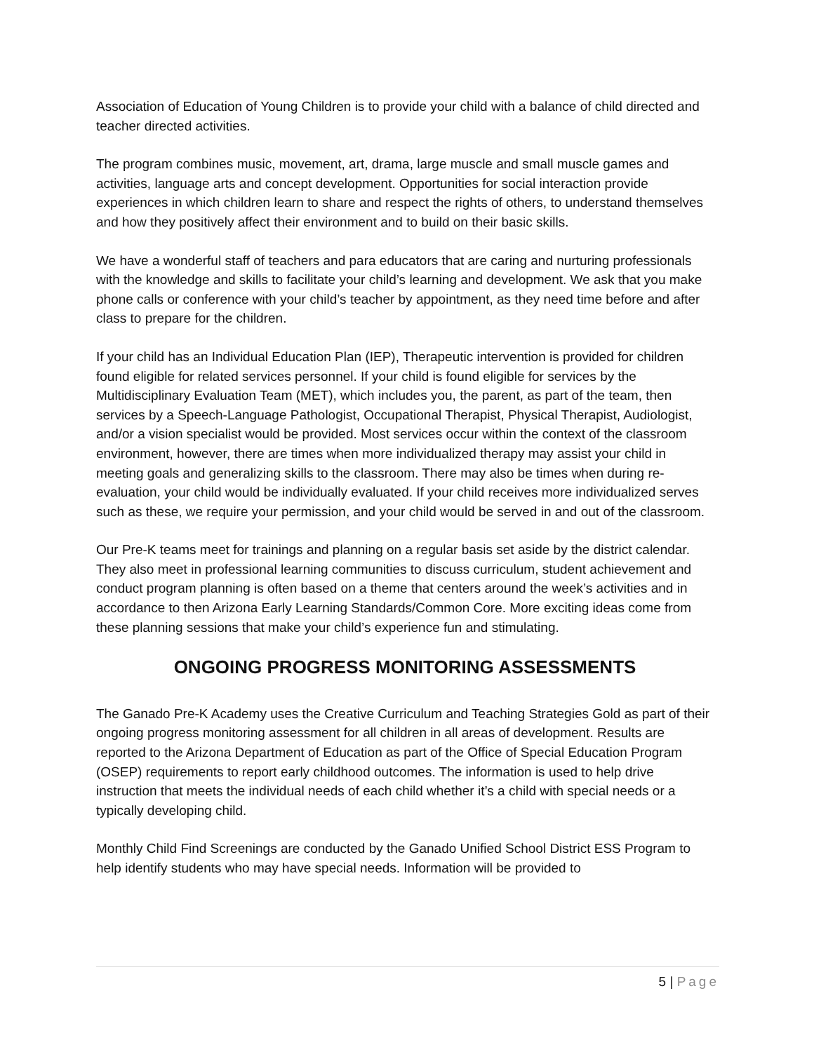Association of Education of Young Children is to provide your child with a balance of child directed and teacher directed activities.
The program combines music, movement, art, drama, large muscle and small muscle games and activities, language arts and concept development. Opportunities for social interaction provide experiences in which children learn to share and respect the rights of others, to understand themselves and how they positively affect their environment and to build on their basic skills.
We have a wonderful staff of teachers and para educators that are caring and nurturing professionals with the knowledge and skills to facilitate your child’s learning and development. We ask that you make phone calls or conference with your child’s teacher by appointment, as they need time before and after class to prepare for the children.
If your child has an Individual Education Plan (IEP), Therapeutic intervention is provided for children found eligible for related services personnel. If your child is found eligible for services by the Multidisciplinary Evaluation Team (MET), which includes you, the parent, as part of the team, then services by a Speech-Language Pathologist, Occupational Therapist, Physical Therapist, Audiologist, and/or a vision specialist would be provided. Most services occur within the context of the classroom environment, however, there are times when more individualized therapy may assist your child in meeting goals and generalizing skills to the classroom. There may also be times when during re-evaluation, your child would be individually evaluated. If your child receives more individualized serves such as these, we require your permission, and your child would be served in and out of the classroom.
Our Pre-K teams meet for trainings and planning on a regular basis set aside by the district calendar. They also meet in professional learning communities to discuss curriculum, student achievement and conduct program planning is often based on a theme that centers around the week’s activities and in accordance to then Arizona Early Learning Standards/Common Core. More exciting ideas come from these planning sessions that make your child’s experience fun and stimulating.
ONGOING PROGRESS MONITORING ASSESSMENTS
The Ganado Pre-K Academy uses the Creative Curriculum and Teaching Strategies Gold as part of their ongoing progress monitoring assessment for all children in all areas of development. Results are reported to the Arizona Department of Education as part of the Office of Special Education Program (OSEP) requirements to report early childhood outcomes. The information is used to help drive instruction that meets the individual needs of each child whether it’s a child with special needs or a typically developing child.
Monthly Child Find Screenings are conducted by the Ganado Unified School District ESS Program to help identify students who may have special needs. Information will be provided to
5 | Page